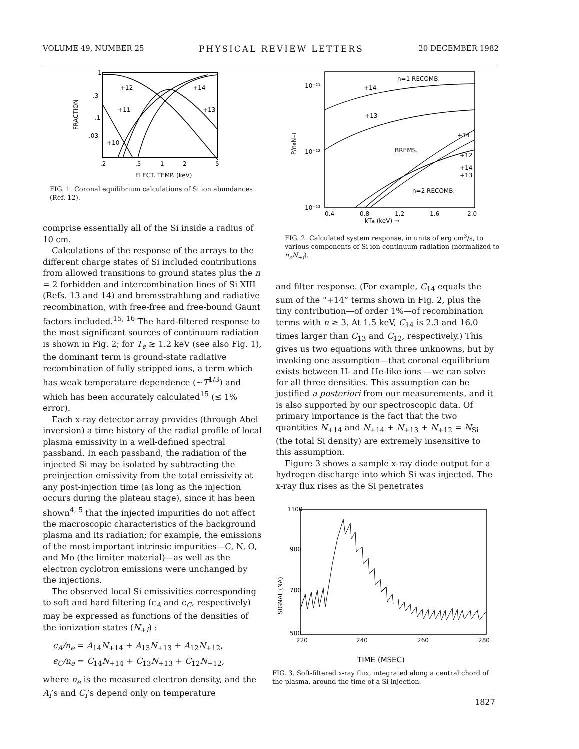VOLUME 49, NUMBER 25 PHYSICAL REVIEW LETTERS 20 DECEMBER 1982
1
.3
.1
.03
+12
+14
+11
+13
+10
.2
.5
1
2
5
ELECT. TEMP. (keV)
FRACTION
FIG. 1. Coronal equilibrium calculations of Si ion abundances (Ref. 12).
comprise essentially all of the Si inside a radius of 10 cm.
Calculations of the response of the arrays to the different charge states of Si included contributions from allowed transitions to ground states plus the n = 2 forbidden and intercombination lines of Si XIII (Refs. 13 and 14) and bremsstrahlung and radiative recombination, with free-free and free-bound Gaunt factors included.<sup>15, 16</sup> The hard-filtered response to the most significant sources of continuum radiation is shown in Fig. 2; for T<sub>e</sub> ≳ 1.2 keV (see also Fig. 1), the dominant term is ground-state radiative recombination of fully stripped ions, a term which has weak temperature dependence (~T<sup>1/3</sup>) and which has been accurately calculated<sup>15</sup> (≲ 1% error).
Each x-ray detector array provides (through Abel inversion) a time history of the radial profile of local plasma emissivity in a well-defined spectral passband. In each passband, the radiation of the injected Si may be isolated by subtracting the preinjection emissivity from the total emissivity at any post-injection time (as long as the injection occurs during the plateau stage), since it has been shown<sup>4, 5</sup> that the injected impurities do not affect the macroscopic characteristics of the background plasma and its radiation; for example, the emissions of the most important intrinsic impurities—C, N, O, and Mo (the limiter material)—as well as the electron cyclotron emissions were unchanged by the injections.
The observed local Si emissivities corresponding to soft and hard filtering (ϵ<sub>A</sub> and ϵ<sub>C</sub>, respectively) may be expressed as functions of the densities of the ionization states (N<sub>+i</sub>) :
ϵ<sub>A</sub>/n<sub>e</sub> = A<sub>14</sub>N<sub>+14</sub> + A<sub>13</sub>N<sub>+13</sub> + A<sub>12</sub>N<sub>+12</sub>,
ϵ<sub>C</sub>/n<sub>e</sub> = C<sub>14</sub>N<sub>+14</sub> + C<sub>13</sub>N<sub>+13</sub> + C<sub>12</sub>N<sub>+12</sub>,
where n<sub>e</sub> is the measured electron density, and the A<sub>i</sub>’s and C<sub>i</sub>’s depend only on temperature
10⁻²¹
10⁻²²
10⁻²³
n=1 RECOMB.
+14
+13
BREMS.
+14
+12
+14
+13
n=2 RECOMB.
0.4
0.8
1.2
1.6
2.0
kTe (keV) →
P/neN+i
FIG. 2. Calculated system response, in units of erg cm<sup>3</sup>/s, to various components of Si ion continuum radiation (normalized to n<sub>e</sub>N<sub>+i</sub>).
and filter response. (For example, C<sub>14</sub> equals the sum of the “+14” terms shown in Fig. 2, plus the tiny contribution—of order 1%—of recombination terms with n ≥ 3. At 1.5 keV, C<sub>14</sub> is 2.3 and 16.0 times larger than C<sub>13</sub> and C<sub>12</sub>, respectively.) This gives us two equations with three unknowns, but by invoking one assumption—that coronal equilibrium exists between H- and He-like ions —we can solve for all three densities. This assumption can be justified a posteriori from our measurements, and it is also supported by our spectroscopic data. Of primary importance is the fact that the two quantities N<sub>+14</sub> and N<sub>+14</sub> + N<sub>+13</sub> + N<sub>+12</sub> = N<sub>Si</sub> (the total Si density) are extremely insensitive to this assumption.
Figure 3 shows a sample x-ray diode output for a hydrogen discharge into which Si was injected. The x-ray flux rises as the Si penetrates
1100
900
700
500
220
240
260
280
SIGNAL (NA)
TIME (MSEC)
FIG. 3. Soft-filtered x-ray flux, integrated along a central chord of the plasma, around the time of a Si injection.
1827